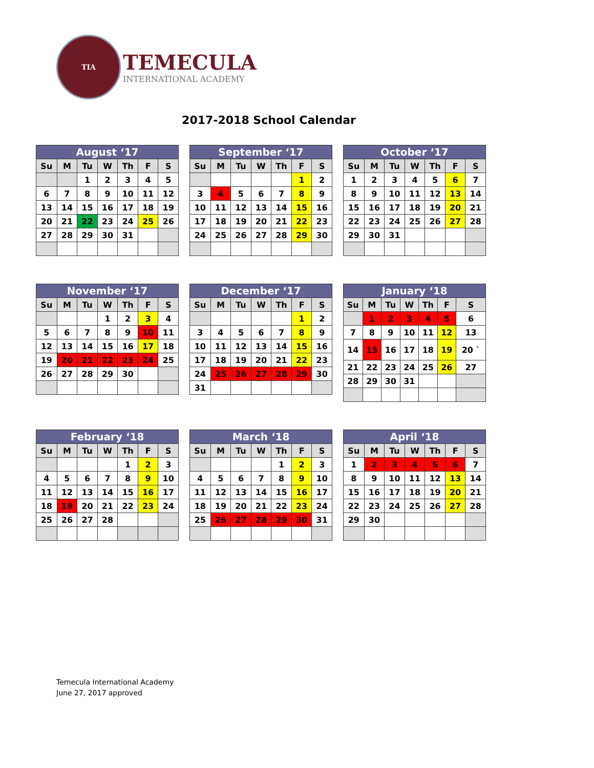TIA
TEMECULA
INTERNATIONAL ACADEMY
2017-2018 School Calendar
| August ‘17 | | | | | | |
| --- | --- | --- | --- | --- | --- | --- |
| Su | M | Tu | W | Th | F | S |
| | | 1 | 2 | 3 | 4 | 5 |
| 6 | 7 | 8 | 9 | 10 | 11 | 12 |
| 13 | 14 | 15 | 16 | 17 | 18 | 19 |
| 20 | 21 | 22 | 23 | 24 | 25 | 26 |
| 27 | 28 | 29 | 30 | 31 | | |
| September ‘17 | | | | | | |
| --- | --- | --- | --- | --- | --- | --- |
| Su | M | Tu | W | Th | F | S |
| | | | | | 1 | 2 |
| 3 | 4 | 5 | 6 | 7 | 8 | 9 |
| 10 | 11 | 12 | 13 | 14 | 15 | 16 |
| 17 | 18 | 19 | 20 | 21 | 22 | 23 |
| 24 | 25 | 26 | 27 | 28 | 29 | 30 |
| October ‘17 | | | | | | |
| --- | --- | --- | --- | --- | --- | --- |
| Su | M | Tu | W | Th | F | S |
| 1 | 2 | 3 | 4 | 5 | 6 | 7 |
| 8 | 9 | 10 | 11 | 12 | 13 | 14 |
| 15 | 16 | 17 | 18 | 19 | 20 | 21 |
| 22 | 23 | 24 | 25 | 26 | 27 | 28 |
| 29 | 30 | 31 | | | | |
| November ‘17 | | | | | | |
| --- | --- | --- | --- | --- | --- | --- |
| Su | M | Tu | W | Th | F | S |
| | | | 1 | 2 | 3 | 4 |
| 5 | 6 | 7 | 8 | 9 | 10 | 11 |
| 12 | 13 | 14 | 15 | 16 | 17 | 18 |
| 19 | 20 | 21 | 22 | 23 | 24 | 25 |
| 26 | 27 | 28 | 29 | 30 | | |
| December ‘17 | | | | | | |
| --- | --- | --- | --- | --- | --- | --- |
| Su | M | Tu | W | Th | F | S |
| | | | | | 1 | 2 |
| 3 | 4 | 5 | 6 | 7 | 8 | 9 |
| 10 | 11 | 12 | 13 | 14 | 15 | 16 |
| 17 | 18 | 19 | 20 | 21 | 22 | 23 |
| 24 | 25 | 26 | 27 | 28 | 29 | 30 |
| 31 | | | | | | |
| January ‘18 | | | | | | |
| --- | --- | --- | --- | --- | --- | --- |
| Su | M | Tu | W | Th | F | S |
| | 1 | 2 | 3 | 4 | 5 | 6 |
| 7 | 8 | 9 | 10 | 11 | 12 | 13 |
| 14 | 15 | 16 | 17 | 18 | 19 | 20 ` |
| 21 | 22 | 23 | 24 | 25 | 26 | 27 |
| 28 | 29 | 30 | 31 | | | |
| February ‘18 | | | | | | |
| --- | --- | --- | --- | --- | --- | --- |
| Su | M | Tu | W | Th | F | S |
| | | | | 1 | 2 | 3 |
| 4 | 5 | 6 | 7 | 8 | 9 | 10 |
| 11 | 12 | 13 | 14 | 15 | 16 | 17 |
| 18 | 19 | 20 | 21 | 22 | 23 | 24 |
| 25 | 26 | 27 | 28 | | | |
| March ‘18 | | | | | | |
| --- | --- | --- | --- | --- | --- | --- |
| Su | M | Tu | W | Th | F | S |
| | | | | 1 | 2 | 3 |
| 4 | 5 | 6 | 7 | 8 | 9 | 10 |
| 11 | 12 | 13 | 14 | 15 | 16 | 17 |
| 18 | 19 | 20 | 21 | 22 | 23 | 24 |
| 25 | 26 | 27 | 28 | 29 | 30 | 31 |
| April ‘18 | | | | | | |
| --- | --- | --- | --- | --- | --- | --- |
| Su | M | Tu | W | Th | F | S |
| 1 | 2 | 3 | 4 | 5 | 6 | 7 |
| 8 | 9 | 10 | 11 | 12 | 13 | 14 |
| 15 | 16 | 17 | 18 | 19 | 20 | 21 |
| 22 | 23 | 24 | 25 | 26 | 27 | 28 |
| 29 | 30 | | | | | |
Temecula International Academy
June 27, 2017 approved